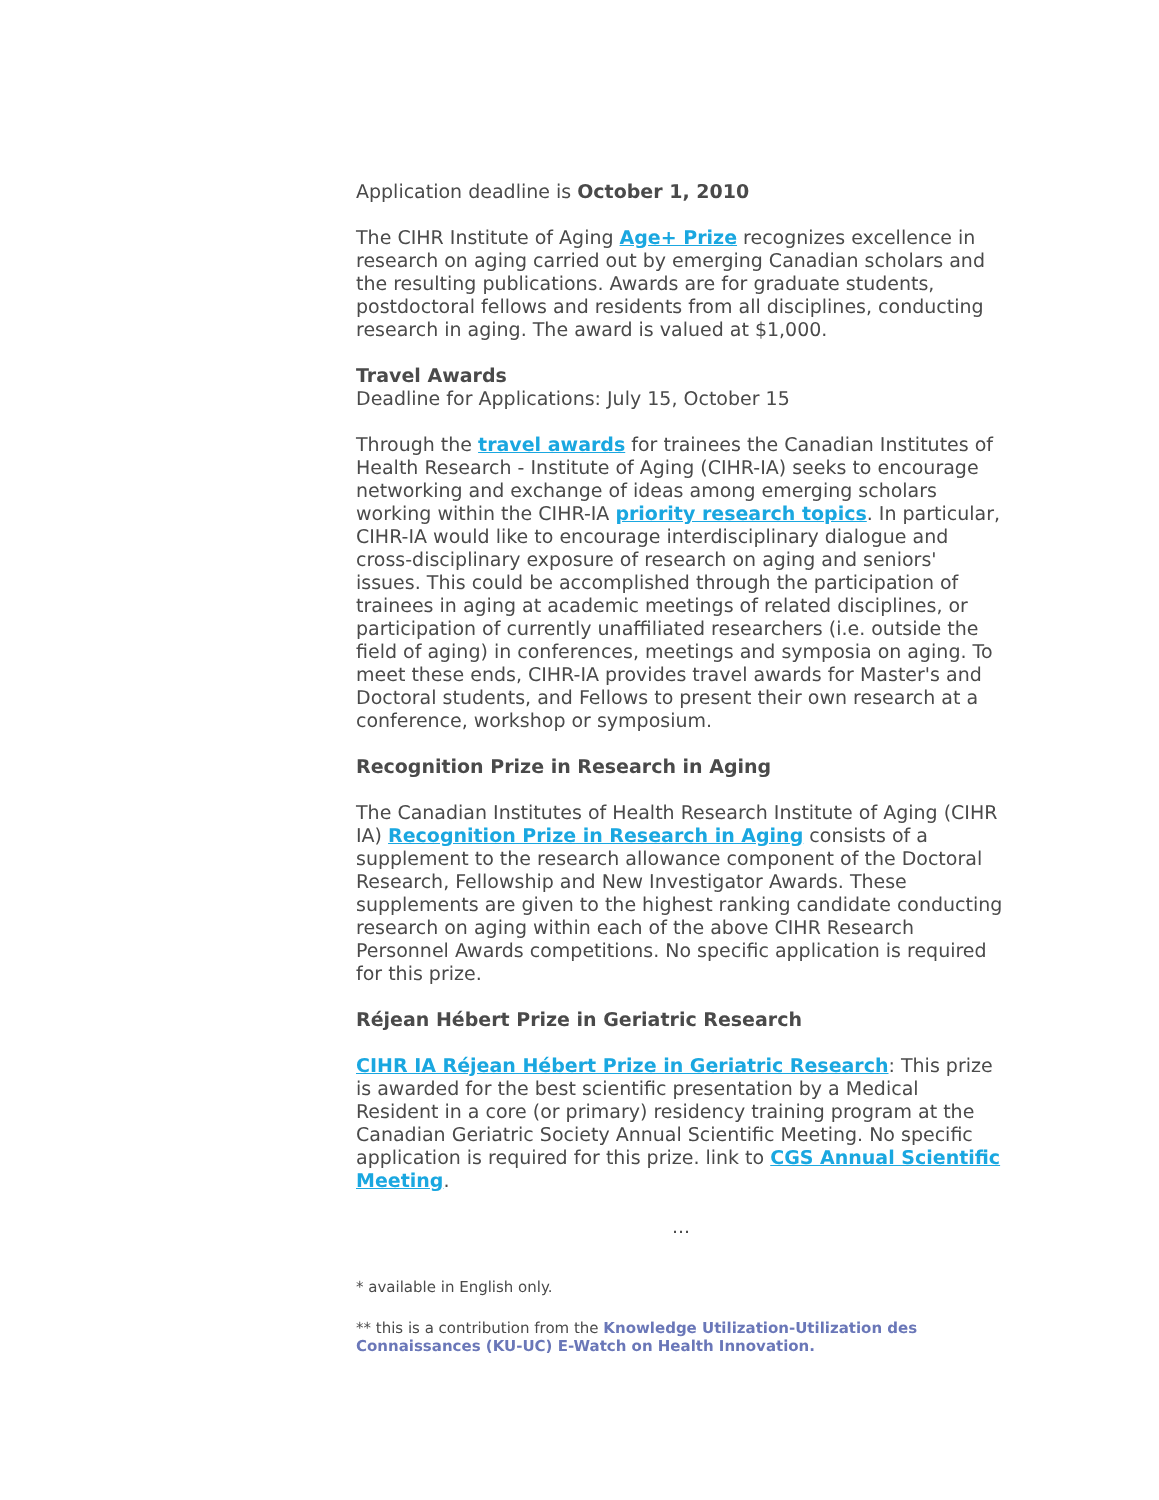Application deadline is October 1, 2010
The CIHR Institute of Aging Age+ Prize recognizes excellence in research on aging carried out by emerging Canadian scholars and the resulting publications. Awards are for graduate students, postdoctoral fellows and residents from all disciplines, conducting research in aging. The award is valued at $1,000.
Travel Awards
Deadline for Applications: July 15, October 15
Through the travel awards for trainees the Canadian Institutes of Health Research - Institute of Aging (CIHR-IA) seeks to encourage networking and exchange of ideas among emerging scholars working within the CIHR-IA priority research topics. In particular, CIHR-IA would like to encourage interdisciplinary dialogue and cross-disciplinary exposure of research on aging and seniors' issues. This could be accomplished through the participation of trainees in aging at academic meetings of related disciplines, or participation of currently unaffiliated researchers (i.e. outside the field of aging) in conferences, meetings and symposia on aging. To meet these ends, CIHR-IA provides travel awards for Master's and Doctoral students, and Fellows to present their own research at a conference, workshop or symposium.
Recognition Prize in Research in Aging
The Canadian Institutes of Health Research Institute of Aging (CIHR IA) Recognition Prize in Research in Aging consists of a supplement to the research allowance component of the Doctoral Research, Fellowship and New Investigator Awards. These supplements are given to the highest ranking candidate conducting research on aging within each of the above CIHR Research Personnel Awards competitions. No specific application is required for this prize.
Réjean Hébert Prize in Geriatric Research
CIHR IA Réjean Hébert Prize in Geriatric Research: This prize is awarded for the best scientific presentation by a Medical Resident in a core (or primary) residency training program at the Canadian Geriatric Society Annual Scientific Meeting. No specific application is required for this prize. link to CGS Annual Scientific Meeting.
...
* available in English only.
** this is a contribution from the Knowledge Utilization-Utilization des Connaissances (KU-UC) E-Watch on Health Innovation.